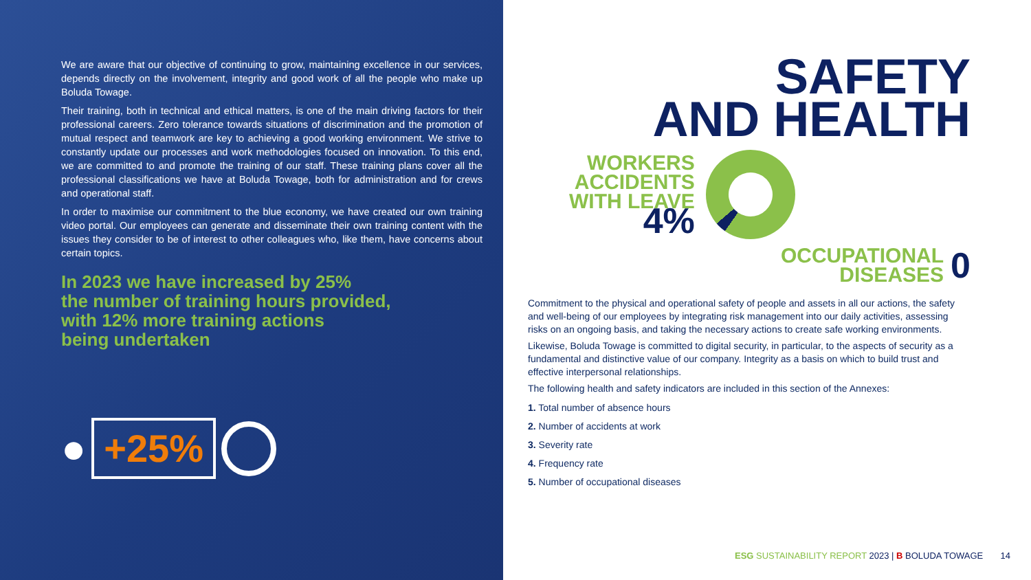We are aware that our objective of continuing to grow, maintaining excellence in our services, depends directly on the involvement, integrity and good work of all the people who make up Boluda Towage.
Their training, both in technical and ethical matters, is one of the main driving factors for their professional careers. Zero tolerance towards situations of discrimination and the promotion of mutual respect and teamwork are key to achieving a good working environment. We strive to constantly update our processes and work methodologies focused on innovation. To this end, we are committed to and promote the training of our staff. These training plans cover all the professional classifications we have at Boluda Towage, both for administration and for crews and operational staff.
In order to maximise our commitment to the blue economy, we have created our own training video portal. Our employees can generate and disseminate their own training content with the issues they consider to be of interest to other colleagues who, like them, have concerns about certain topics.
In 2023 we have increased by 25%
the number of training hours provided,
with 12% more training actions
being undertaken
●
+25%
SAFETY
AND HEALTH
WORKERS
ACCIDENTS
WITH LEAVE
4%
OCCUPATIONAL
DISEASES
0
Commitment to the physical and operational safety of people and assets in all our actions, the safety and well-being of our employees by integrating risk management into our daily activities, assessing risks on an ongoing basis, and taking the necessary actions to create safe working environments.
Likewise, Boluda Towage is committed to digital security, in particular, to the aspects of security as a fundamental and distinctive value of our company. Integrity as a basis on which to build trust and effective interpersonal relationships.
The following health and safety indicators are included in this section of the Annexes:
1. Total number of absence hours
2. Number of accidents at work
3. Severity rate
4. Frequency rate
5. Number of occupational diseases
ESG SUSTAINABILITY REPORT 2023 | B BOLUDA TOWAGE 14